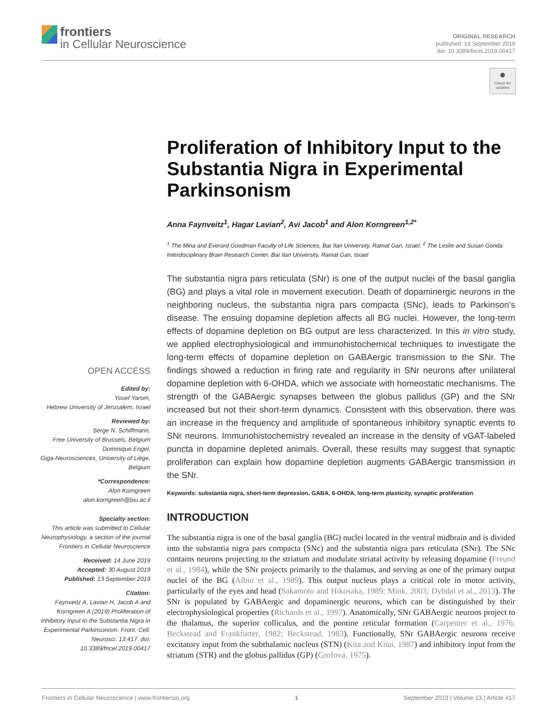frontiers
in Cellular Neuroscience
ORIGINAL RESEARCH
published: 13 September 2019
doi: 10.3389/fncel.2019.00417
●
Check for updates
Proliferation of Inhibitory Input to the Substantia Nigra in Experimental Parkinsonism
Anna Faynveitz<sup>1</sup>, Hagar Lavian<sup>2</sup>, Avi Jacob<sup>1</sup> and Alon Korngreen<sup>1,2*</sup>
<sup>1</sup> The Mina and Everard Goodman Faculty of Life Sciences, Bar Ilan University, Ramat Gan, Israel, <sup>2</sup> The Leslie and Susan Gonda Interdisciplinary Brain Research Center, Bar Ilan University, Ramat Gan, Israel
The substantia nigra pars reticulata (SNr) is one of the output nuclei of the basal ganglia (BG) and plays a vital role in movement execution. Death of dopaminergic neurons in the neighboring nucleus, the substantia nigra pars compacta (SNc), leads to Parkinson’s disease. The ensuing dopamine depletion affects all BG nuclei. However, the long-term effects of dopamine depletion on BG output are less characterized. In this in vitro study, we applied electrophysiological and immunohistochemical techniques to investigate the long-term effects of dopamine depletion on GABAergic transmission to the SNr. The findings showed a reduction in firing rate and regularity in SNr neurons after unilateral dopamine depletion with 6-OHDA, which we associate with homeostatic mechanisms. The strength of the GABAergic synapses between the globus pallidus (GP) and the SNr increased but not their short-term dynamics. Consistent with this observation, there was an increase in the frequency and amplitude of spontaneous inhibitory synaptic events to SNr neurons. Immunohistochemistry revealed an increase in the density of vGAT-labeled puncta in dopamine depleted animals. Overall, these results may suggest that synaptic proliferation can explain how dopamine depletion augments GABAergic transmission in the SNr.
Keywords: substantia nigra, short-term depression, GABA, 6-OHDA, long-term plasticity, synaptic proliferation
INTRODUCTION
The substantia nigra is one of the basal ganglia (BG) nuclei located in the ventral midbrain and is divided into the substantia nigra pars compacta (SNc) and the substantia nigra pars reticulata (SNr). The SNc contains neurons projecting to the striatum and modulate striatal activity by releasing dopamine (Freund et al., 1984), while the SNr projects primarily to the thalamus, and serving as one of the primary output nuclei of the BG (Albin et al., 1989). This output nucleus plays a critical role in motor activity, particularly of the eyes and head (Sakamoto and Hikosaka, 1989; Mink, 2003; Dybdal et al., 2013). The SNr is populated by GABAergic and dopaminergic neurons, which can be distinguished by their electrophysiological properties (Richards et al., 1997). Anatomically, SNr GABAergic neurons project to the thalamus, the superior colliculus, and the pontine reticular formation (Carpenter et al., 1976; Beckstead and Frankfurter, 1982; Beckstead, 1983). Functionally, SNr GABAergic neurons receive excitatory input from the subthalamic nucleus (STN) (Kita and Kitai, 1987) and inhibitory input from the striatum (STR) and the globus pallidus (GP) (Grofova, 1975).
OPEN ACCESS
Edited by:
Yosef Yarom,
Hebrew University of Jerusalem, Israel
Reviewed by:
Serge N. Schiffmann,
Free University of Brussels, Belgium
Dominique Engel,
Giga-Neurosciences, University of Liège, Belgium
*Correspondence:
Alon Korngreen
alon.korngreen@biu.ac.il
Specialty section:
This article was submitted to Cellular Neurophysiology, a section of the journal Frontiers in Cellular Neuroscience
Received: 14 June 2019
Accepted: 30 August 2019
Published: 13 September 2019
Citation:
Faynveitz A, Lavian H, Jacob A and Korngreen A (2019) Proliferation of Inhibitory Input to the Substantia Nigra in Experimental Parkinsonism. Front. Cell. Neurosci. 13:417. doi: 10.3389/fncel.2019.00417
Frontiers in Cellular Neuroscience | www.frontiersin.org 1 September 2019 | Volume 13 | Article 417